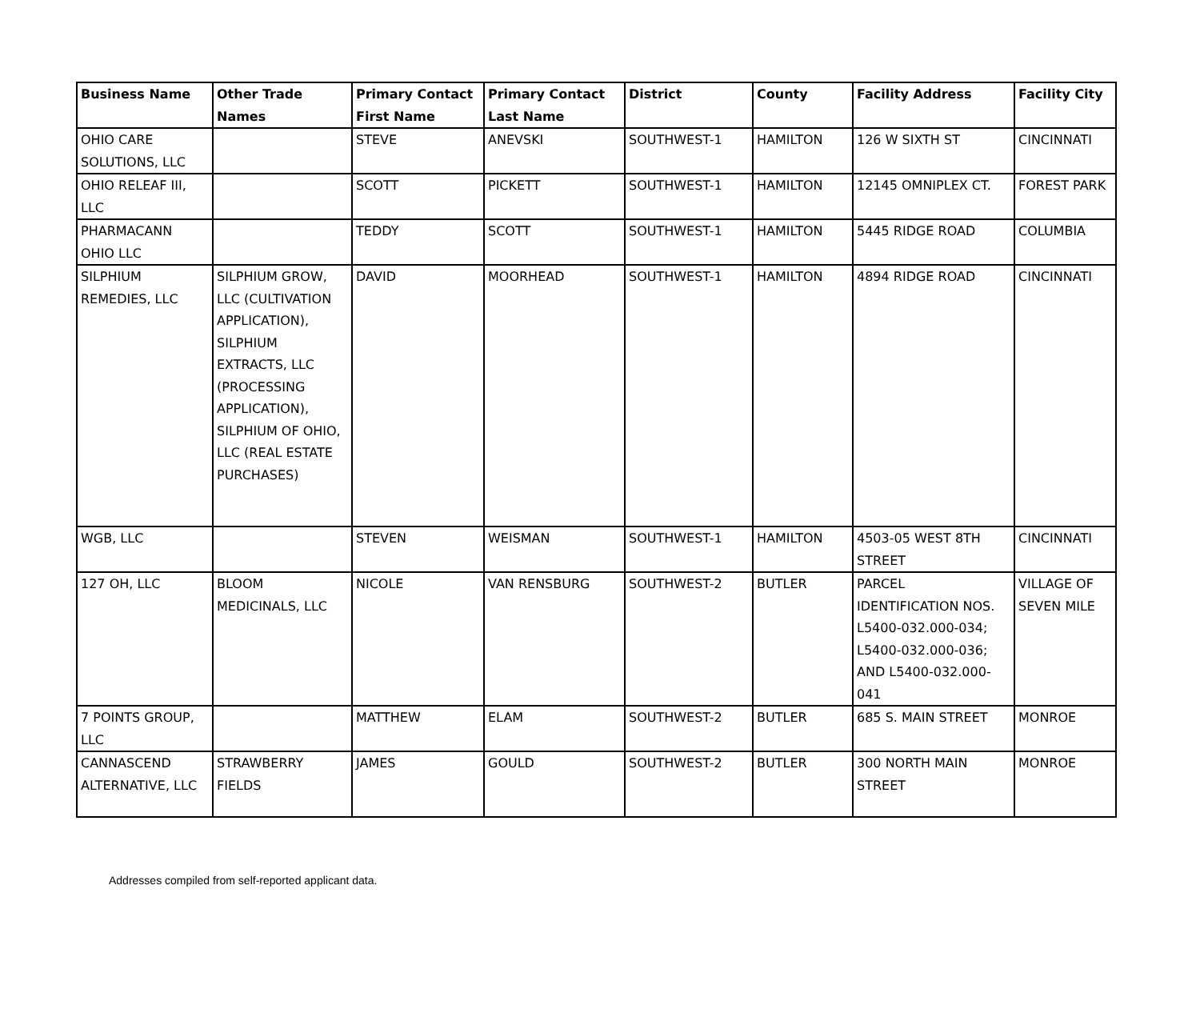| Business Name | Other Trade Names | Primary Contact First Name | Primary Contact Last Name | District | County | Facility Address | Facility City |
| --- | --- | --- | --- | --- | --- | --- | --- |
| OHIO CARE SOLUTIONS, LLC | | STEVE | ANEVSKI | SOUTHWEST-1 | HAMILTON | 126 W SIXTH ST | CINCINNATI |
| OHIO RELEAF III, LLC | | SCOTT | PICKETT | SOUTHWEST-1 | HAMILTON | 12145 OMNIPLEX CT. | FOREST PARK |
| PHARMACANN OHIO LLC | | TEDDY | SCOTT | SOUTHWEST-1 | HAMILTON | 5445 RIDGE ROAD | COLUMBIA |
| SILPHIUM REMEDIES, LLC | SILPHIUM GROW, LLC (CULTIVATION APPLICATION), SILPHIUM EXTRACTS, LLC (PROCESSING APPLICATION), SILPHIUM OF OHIO, LLC (REAL ESTATE PURCHASES) | DAVID | MOORHEAD | SOUTHWEST-1 | HAMILTON | 4894 RIDGE ROAD | CINCINNATI |
| WGB, LLC | | STEVEN | WEISMAN | SOUTHWEST-1 | HAMILTON | 4503-05 WEST 8TH STREET | CINCINNATI |
| 127 OH, LLC | BLOOM MEDICINALS, LLC | NICOLE | VAN RENSBURG | SOUTHWEST-2 | BUTLER | PARCEL IDENTIFICATION NOS. L5400-032.000-034; L5400-032.000-036; AND L5400-032.000-041 | VILLAGE OF SEVEN MILE |
| 7 POINTS GROUP, LLC | | MATTHEW | ELAM | SOUTHWEST-2 | BUTLER | 685 S. MAIN STREET | MONROE |
| CANNASCEND ALTERNATIVE, LLC | STRAWBERRY FIELDS | JAMES | GOULD | SOUTHWEST-2 | BUTLER | 300 NORTH MAIN STREET | MONROE |
Addresses compiled from self-reported applicant data.